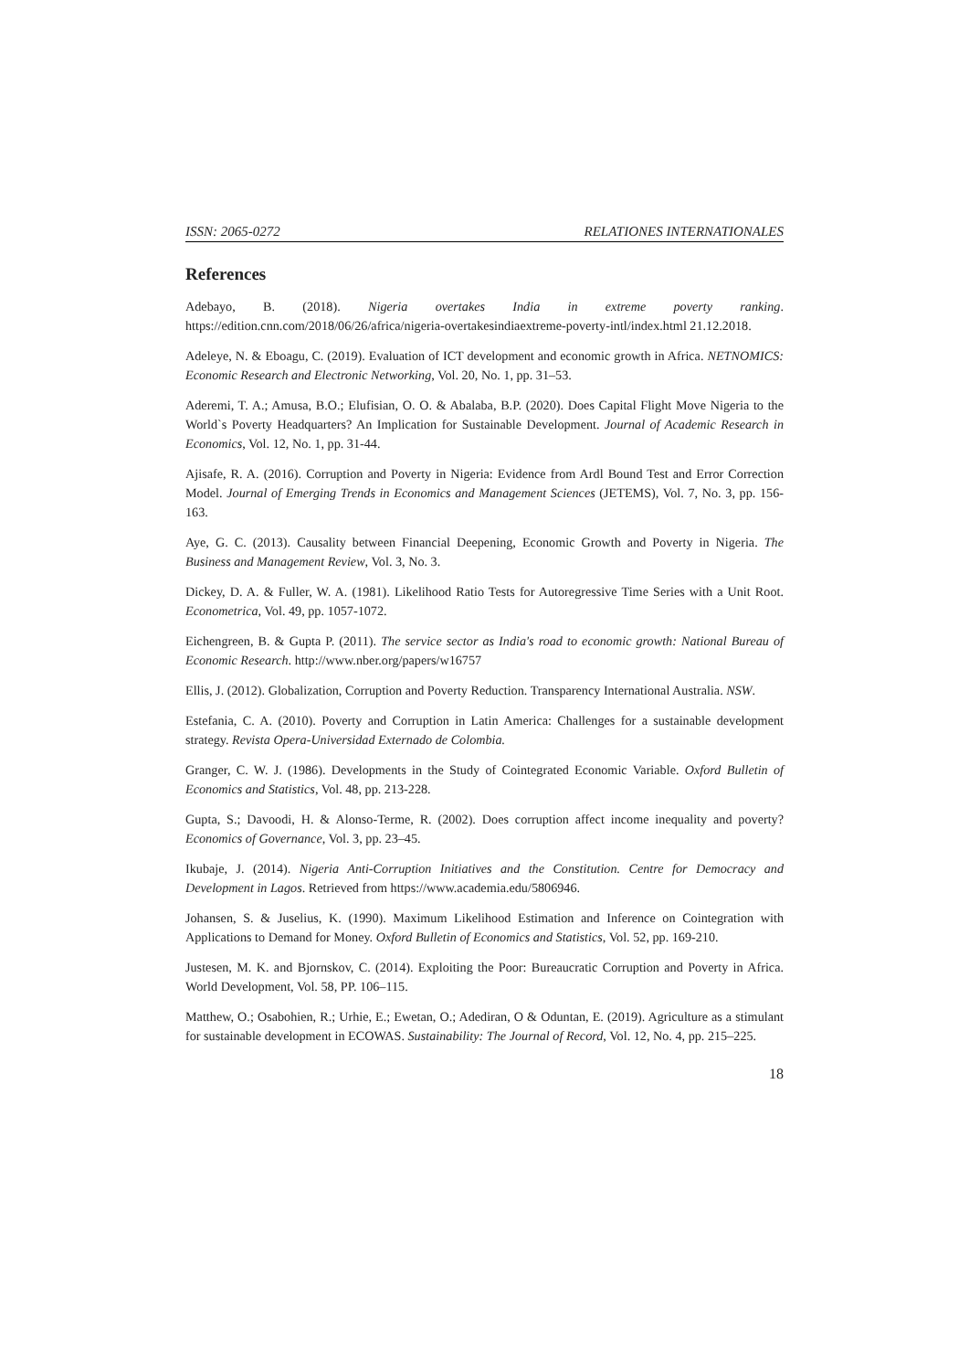ISSN: 2065-0272 RELATIONES INTERNATIONALES
References
Adebayo, B. (2018). Nigeria overtakes India in extreme poverty ranking. https://edition.cnn.com/2018/06/26/africa/nigeria-overtakesindiaextreme-poverty-intl/index.html 21.12.2018.
Adeleye, N. & Eboagu, C. (2019). Evaluation of ICT development and economic growth in Africa. NETNOMICS: Economic Research and Electronic Networking, Vol. 20, No. 1, pp. 31–53.
Aderemi, T. A.; Amusa, B.O.; Elufisian, O. O. & Abalaba, B.P. (2020). Does Capital Flight Move Nigeria to the World`s Poverty Headquarters? An Implication for Sustainable Development. Journal of Academic Research in Economics, Vol. 12, No. 1, pp. 31-44.
Ajisafe, R. A. (2016). Corruption and Poverty in Nigeria: Evidence from Ardl Bound Test and Error Correction Model. Journal of Emerging Trends in Economics and Management Sciences (JETEMS), Vol. 7, No. 3, pp. 156-163.
Aye, G. C. (2013). Causality between Financial Deepening, Economic Growth and Poverty in Nigeria. The Business and Management Review, Vol. 3, No. 3.
Dickey, D. A. & Fuller, W. A. (1981). Likelihood Ratio Tests for Autoregressive Time Series with a Unit Root. Econometrica, Vol. 49, pp. 1057-1072.
Eichengreen, B. & Gupta P. (2011). The service sector as India's road to economic growth: National Bureau of Economic Research. http://www.nber.org/papers/w16757
Ellis, J. (2012). Globalization, Corruption and Poverty Reduction. Transparency International Australia. NSW.
Estefania, C. A. (2010). Poverty and Corruption in Latin America: Challenges for a sustainable development strategy. Revista Opera-Universidad Externado de Colombia.
Granger, C. W. J. (1986). Developments in the Study of Cointegrated Economic Variable. Oxford Bulletin of Economics and Statistics, Vol. 48, pp. 213-228.
Gupta, S.; Davoodi, H. & Alonso-Terme, R. (2002). Does corruption affect income inequality and poverty? Economics of Governance, Vol. 3, pp. 23–45.
Ikubaje, J. (2014). Nigeria Anti-Corruption Initiatives and the Constitution. Centre for Democracy and Development in Lagos. Retrieved from https://www.academia.edu/5806946.
Johansen, S. & Juselius, K. (1990). Maximum Likelihood Estimation and Inference on Cointegration with Applications to Demand for Money. Oxford Bulletin of Economics and Statistics, Vol. 52, pp. 169-210.
Justesen, M. K. and Bjornskov, C. (2014). Exploiting the Poor: Bureaucratic Corruption and Poverty in Africa. World Development, Vol. 58, PP. 106–115.
Matthew, O.; Osabohien, R.; Urhie, E.; Ewetan, O.; Adediran, O & Oduntan, E. (2019). Agriculture as a stimulant for sustainable development in ECOWAS. Sustainability: The Journal of Record, Vol. 12, No. 4, pp. 215–225.
18